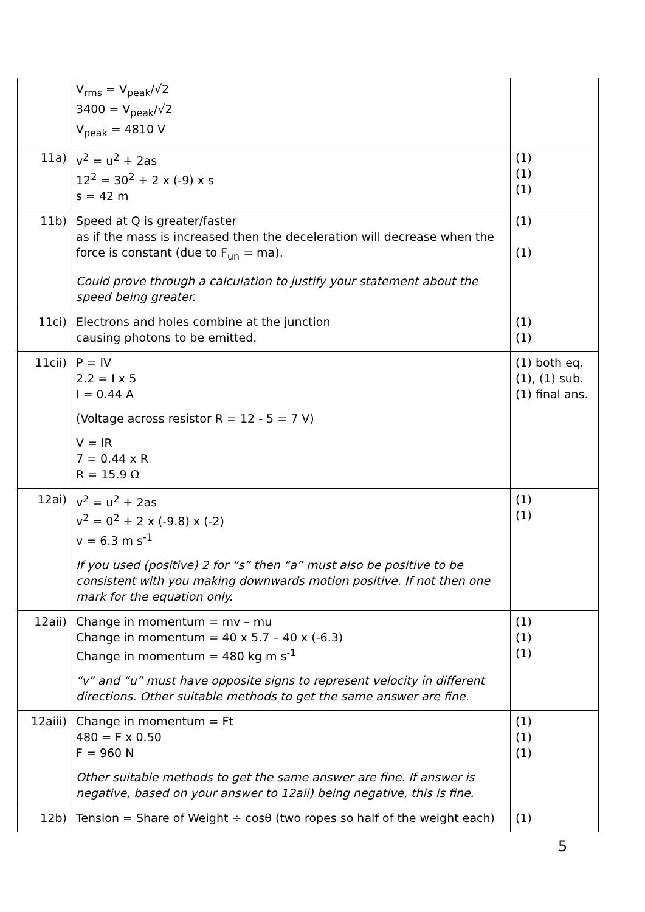| | V<sub>rms</sub> = V<sub>peak</sub>/√2 3400 = V<sub>peak</sub>/√2 V<sub>peak</sub> = 4810 V | |
| 11a) | v<sup>2</sup> = u<sup>2</sup> + 2as 12<sup>2</sup> = 30<sup>2</sup> + 2 x (-9) x s s = 42 m | (1) (1) (1) |
| 11b) | Speed at Q is greater/faster as if the mass is increased then the deceleration will decrease when the force is constant (due to F<sub>un</sub> = ma). Could prove through a calculation to justify your statement about the speed being greater. | (1) (1) |
| 11ci) | Electrons and holes combine at the junction causing photons to be emitted. | (1) (1) |
| 11cii) | P = IV 2.2 = I x 5 I = 0.44 A (Voltage across resistor R = 12 - 5 = 7 V) V = IR 7 = 0.44 x R R = 15.9 Ω | (1) both eq. (1), (1) sub. (1) final ans. |
| 12ai) | v<sup>2</sup> = u<sup>2</sup> + 2as v<sup>2</sup> = 0<sup>2</sup> + 2 x (-9.8) x (-2) v = 6.3 m s<sup>-1</sup> If you used (positive) 2 for “s” then “a” must also be positive to be consistent with you making downwards motion positive. If not then one mark for the equation only. | (1) (1) |
| 12aii) | Change in momentum = mv – mu Change in momentum = 40 x 5.7 – 40 x (-6.3) Change in momentum = 480 kg m s<sup>-1</sup> “v” and “u” must have opposite signs to represent velocity in different directions. Other suitable methods to get the same answer are fine. | (1) (1) (1) |
| 12aiii) | Change in momentum = Ft 480 = F x 0.50 F = 960 N Other suitable methods to get the same answer are fine. If answer is negative, based on your answer to 12aii) being negative, this is fine. | (1) (1) (1) |
| 12b) | Tension = Share of Weight ÷ cosθ (two ropes so half of the weight each) | (1) |
5